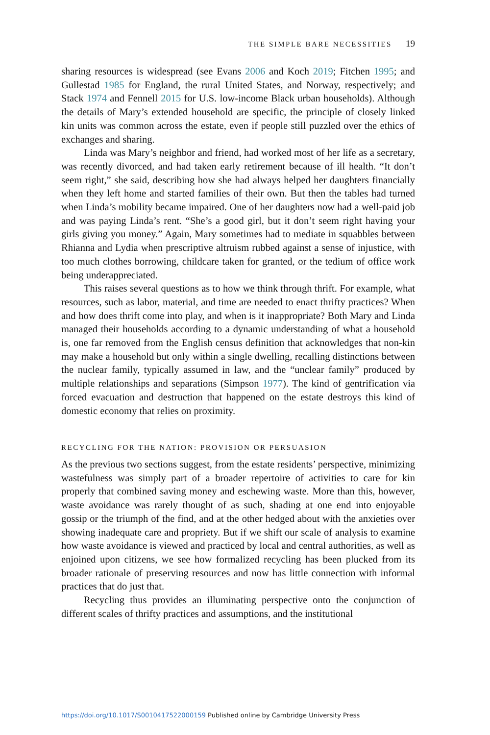THE SIMPLE BARE NECESSITIES 19
sharing resources is widespread (see Evans 2006 and Koch 2019; Fitchen 1995; and Gullestad 1985 for England, the rural United States, and Norway, respectively; and Stack 1974 and Fennell 2015 for U.S. low-income Black urban households). Although the details of Mary’s extended household are specific, the principle of closely linked kin units was common across the estate, even if people still puzzled over the ethics of exchanges and sharing.
Linda was Mary’s neighbor and friend, had worked most of her life as a secretary, was recently divorced, and had taken early retirement because of ill health. “It don’t seem right,” she said, describing how she had always helped her daughters financially when they left home and started families of their own. But then the tables had turned when Linda’s mobility became impaired. One of her daughters now had a well-paid job and was paying Linda’s rent. “She’s a good girl, but it don’t seem right having your girls giving you money.” Again, Mary sometimes had to mediate in squabbles between Rhianna and Lydia when prescriptive altruism rubbed against a sense of injustice, with too much clothes borrowing, childcare taken for granted, or the tedium of office work being underappreciated.
This raises several questions as to how we think through thrift. For example, what resources, such as labor, material, and time are needed to enact thrifty practices? When and how does thrift come into play, and when is it inappropriate? Both Mary and Linda managed their households according to a dynamic understanding of what a household is, one far removed from the English census definition that acknowledges that non-kin may make a household but only within a single dwelling, recalling distinctions between the nuclear family, typically assumed in law, and the “unclear family” produced by multiple relationships and separations (Simpson 1977). The kind of gentrification via forced evacuation and destruction that happened on the estate destroys this kind of domestic economy that relies on proximity.
RECYCLING FOR THE NATION: PROVISION OR PERSUASION
As the previous two sections suggest, from the estate residents’ perspective, minimizing wastefulness was simply part of a broader repertoire of activities to care for kin properly that combined saving money and eschewing waste. More than this, however, waste avoidance was rarely thought of as such, shading at one end into enjoyable gossip or the triumph of the find, and at the other hedged about with the anxieties over showing inadequate care and propriety. But if we shift our scale of analysis to examine how waste avoidance is viewed and practiced by local and central authorities, as well as enjoined upon citizens, we see how formalized recycling has been plucked from its broader rationale of preserving resources and now has little connection with informal practices that do just that.
Recycling thus provides an illuminating perspective onto the conjunction of different scales of thrifty practices and assumptions, and the institutional
https://doi.org/10.1017/S0010417522000159 Published online by Cambridge University Press